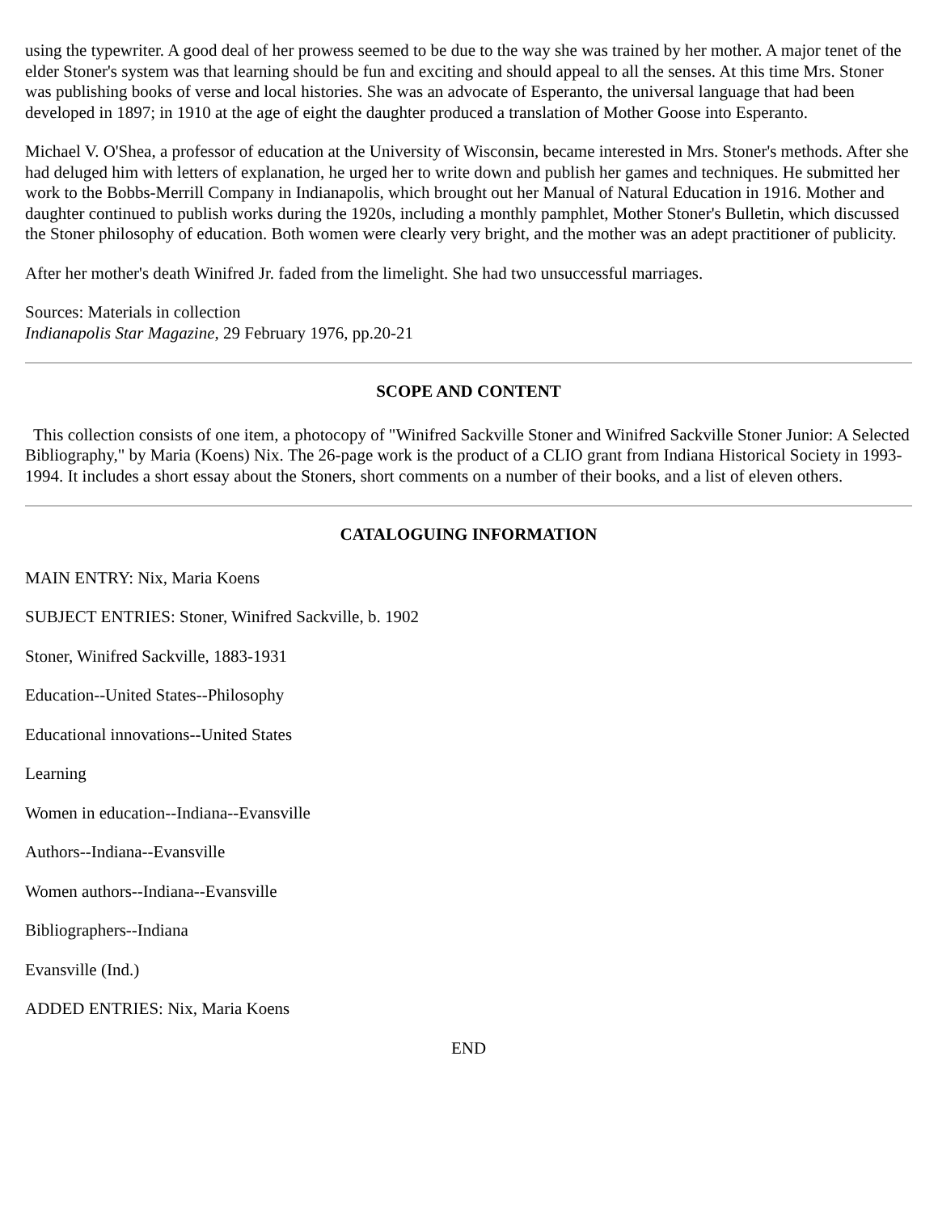using the typewriter. A good deal of her prowess seemed to be due to the way she was trained by her mother. A major tenet of the elder Stoner's system was that learning should be fun and exciting and should appeal to all the senses. At this time Mrs. Stoner was publishing books of verse and local histories. She was an advocate of Esperanto, the universal language that had been developed in 1897; in 1910 at the age of eight the daughter produced a translation of Mother Goose into Esperanto.
Michael V. O'Shea, a professor of education at the University of Wisconsin, became interested in Mrs. Stoner's methods. After she had deluged him with letters of explanation, he urged her to write down and publish her games and techniques. He submitted her work to the Bobbs-Merrill Company in Indianapolis, which brought out her Manual of Natural Education in 1916. Mother and daughter continued to publish works during the 1920s, including a monthly pamphlet, Mother Stoner's Bulletin, which discussed the Stoner philosophy of education. Both women were clearly very bright, and the mother was an adept practitioner of publicity.
After her mother's death Winifred Jr. faded from the limelight. She had two unsuccessful marriages.
Sources: Materials in collection
Indianapolis Star Magazine, 29 February 1976, pp.20-21
SCOPE AND CONTENT
This collection consists of one item, a photocopy of "Winifred Sackville Stoner and Winifred Sackville Stoner Junior: A Selected Bibliography," by Maria (Koens) Nix. The 26-page work is the product of a CLIO grant from Indiana Historical Society in 1993-1994. It includes a short essay about the Stoners, short comments on a number of their books, and a list of eleven others.
CATALOGUING INFORMATION
MAIN ENTRY: Nix, Maria Koens
SUBJECT ENTRIES: Stoner, Winifred Sackville, b. 1902
Stoner, Winifred Sackville, 1883-1931
Education--United States--Philosophy
Educational innovations--United States
Learning
Women in education--Indiana--Evansville
Authors--Indiana--Evansville
Women authors--Indiana--Evansville
Bibliographers--Indiana
Evansville (Ind.)
ADDED ENTRIES: Nix, Maria Koens
END